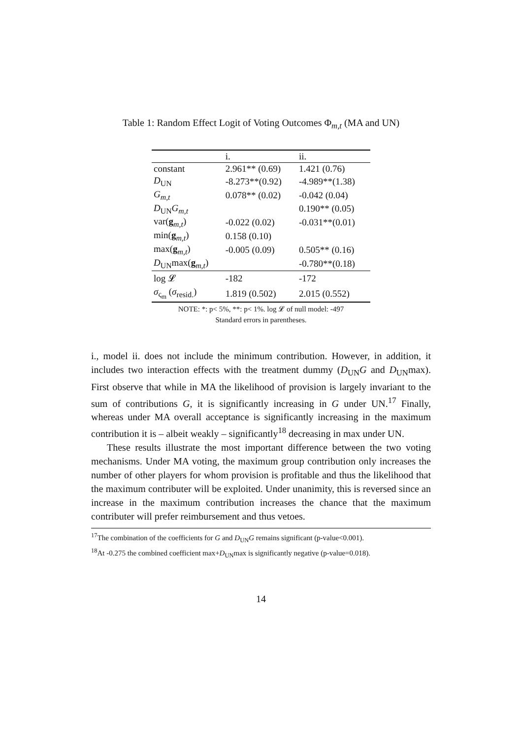Table 1: Random Effect Logit of Voting Outcomes Φ<sub>m,t</sub> (MA and UN)
| | i. | ii. |
| --- | --- | --- |
| constant | 2.961** (0.69) | 1.421 (0.76) |
| D<sub>UN</sub> | -8.273**(0.92) | -4.989**(1.38) |
| G<sub>m,t</sub> | 0.078** (0.02) | -0.042 (0.04) |
| D<sub>UN</sub> G<sub>m,t</sub> | | 0.190** (0.05) |
| var( g<sub>m,t</sub>) | -0.022 (0.02) | -0.031**(0.01) |
| min( g<sub>m,t</sub>) | 0.158 (0.10) | |
| max( g<sub>m,t</sub>) | -0.005 (0.09) | 0.505** (0.16) |
| D<sub>UN</sub>max( g<sub>m,t</sub>) | | -0.780**(0.18) |
| log 𝓛 | -182 | -172 |
| σ<sub>ς<sub>m</sub></sub> ( σ<sub>resid.</sub>) | 1.819 (0.502) | 2.015 (0.552) |
NOTE: *: p< 5%, **: p< 1%. log 𝓛 of null model: -497
Standard errors in parentheses.
i., model ii. does not include the minimum contribution. However, in addition, it includes two interaction effects with the treatment dummy (D<sub>UN</sub>G and D<sub>UN</sub>max). First observe that while in MA the likelihood of provision is largely invariant to the sum of contributions G, it is significantly increasing in G under UN.<sup>17</sup> Finally, whereas under MA overall acceptance is significantly increasing in the maximum contribution it is – albeit weakly – significantly<sup>18</sup> decreasing in max under UN.
These results illustrate the most important difference between the two voting mechanisms. Under MA voting, the maximum group contribution only increases the number of other players for whom provision is profitable and thus the likelihood that the maximum contributer will be exploited. Under unanimity, this is reversed since an increase in the maximum contribution increases the chance that the maximum contributer will prefer reimbursement and thus vetoes.
<sup>17</sup> The combination of the coefficients for G and D<sub>UN</sub>G remains significant (p-value<0.001).
<sup>18</sup> At -0.275 the combined coefficient max+D<sub>UN</sub>max is significantly negative (p-value=0.018).
14